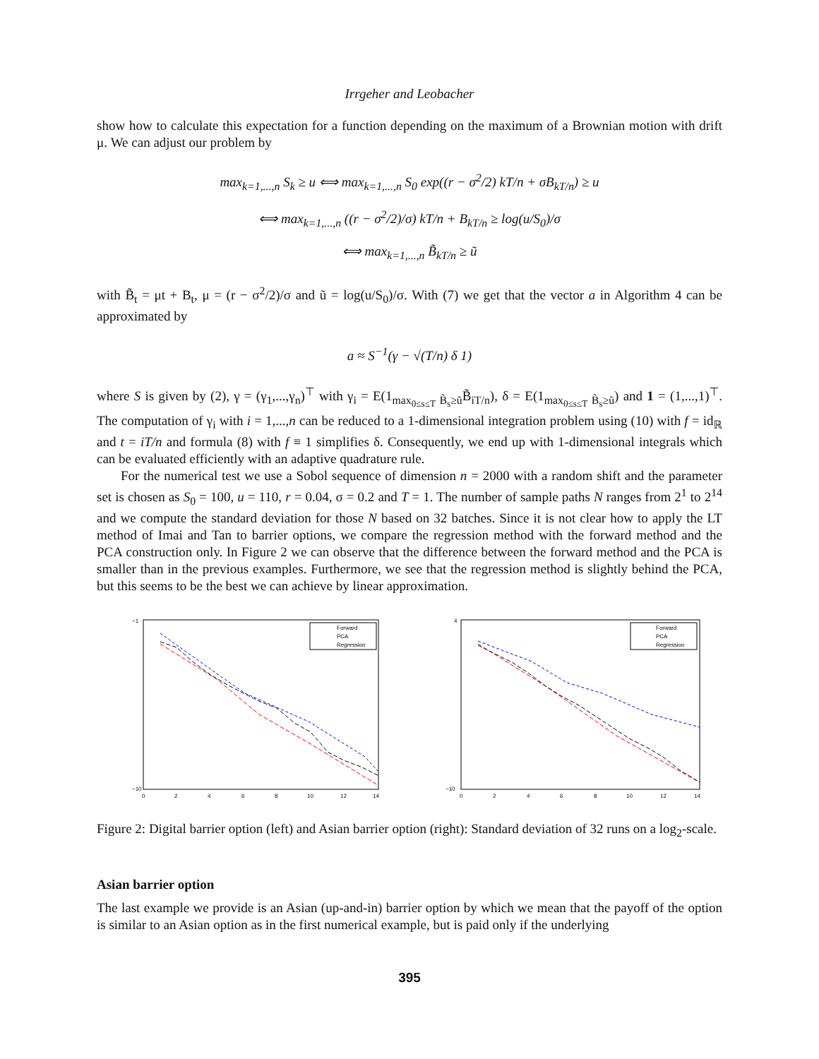Irrgeher and Leobacher
show how to calculate this expectation for a function depending on the maximum of a Brownian motion with drift μ. We can adjust our problem by
max<sub>k=1,...,n</sub> S<sub>k</sub> ≥ u ⟺ max<sub>k=1,...,n</sub> S<sub>0</sub> exp((r − σ<sup>2</sup>/2) kT/n + σB<sub>kT/n</sub>) ≥ u
⟺ max<sub>k=1,...,n</sub> ((r − σ<sup>2</sup>/2)/σ) kT/n + B<sub>kT/n</sub> ≥ log(u/S<sub>0</sub>)/σ
⟺ max<sub>k=1,...,n</sub> B̃<sub>kT/n</sub> ≥ ũ
with B̃<sub>t</sub> = μt + B<sub>t</sub>, μ = (r − σ<sup>2</sup>/2)/σ and ũ = log(u/S<sub>0</sub>)/σ. With (7) we get that the vector a in Algorithm 4 can be approximated by
a ≈ S<sup>−1</sup>(γ − √(T/n) δ 1)
where S is given by (2), γ = (γ<sub>1</sub>,...,γ<sub>n</sub>)<sup>⊤</sup> with γ<sub>i</sub> = E(1<sub>max<sub>0≤s≤T</sub> B̃<sub>s</sub>≥ũ</sub>B̃<sub>iT/n</sub>), δ = E(1<sub>max<sub>0≤s≤T</sub> B̃<sub>s</sub>≥ũ</sub>) and 1 = (1,...,1)<sup>⊤</sup>. The computation of γ<sub>i</sub> with i = 1,...,n can be reduced to a 1-dimensional integration problem using (10) with f = id<sub>ℝ</sub> and t = iT/n and formula (8) with f ≡ 1 simplifies δ. Consequently, we end up with 1-dimensional integrals which can be evaluated efficiently with an adaptive quadrature rule.
For the numerical test we use a Sobol sequence of dimension n = 2000 with a random shift and the parameter set is chosen as S<sub>0</sub> = 100, u = 110, r = 0.04, σ = 0.2 and T = 1. The number of sample paths N ranges from 2<sup>1</sup> to 2<sup>14</sup> and we compute the standard deviation for those N based on 32 batches. Since it is not clear how to apply the LT method of Imai and Tan to barrier options, we compare the regression method with the forward method and the PCA construction only. In Figure 2 we can observe that the difference between the forward method and the PCA is smaller than in the previous examples. Furthermore, we see that the regression method is slightly behind the PCA, but this seems to be the best we can achieve by linear approximation.
−1
−10
0
2
4
6
8
10
12
14
Forward
PCA
Regression
4
−10
0
2
4
6
8
10
12
14
Forward
PCA
Regression
Figure 2: Digital barrier option (left) and Asian barrier option (right): Standard deviation of 32 runs on a log<sub>2</sub>-scale.
Asian barrier option
The last example we provide is an Asian (up-and-in) barrier option by which we mean that the payoff of the option is similar to an Asian option as in the first numerical example, but is paid only if the underlying
395